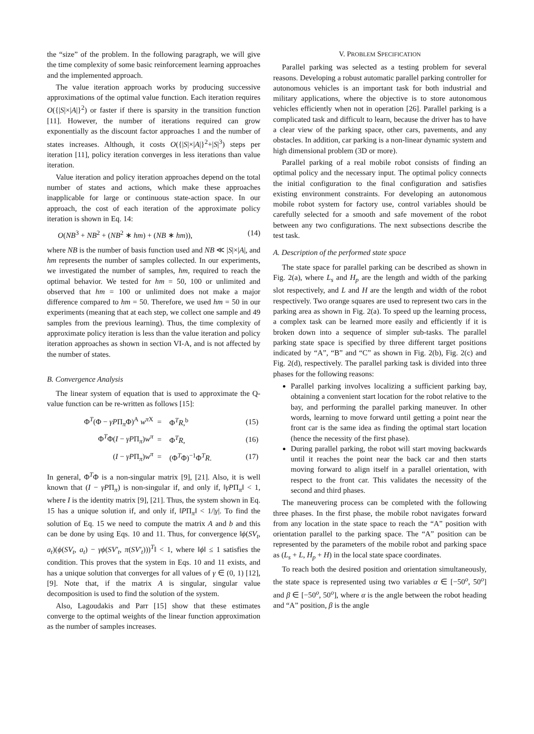the “size” of the problem. In the following paragraph, we will give the time complexity of some basic reinforcement learning approaches and the implemented approach.
The value iteration approach works by producing successive approximations of the optimal value function. Each iteration requires O({|S|×|A|}<sup>2</sup>) or faster if there is sparsity in the transition function [11]. However, the number of iterations required can grow exponentially as the discount factor approaches 1 and the number of states increases. Although, it costs O({|S|×|A|}<sup>2</sup>+|S|<sup>3</sup>) steps per iteration [11], policy iteration converges in less iterations than value iteration.
Value iteration and policy iteration approaches depend on the total number of states and actions, which make these approaches inapplicable for large or continuous state-action space. In our approach, the cost of each iteration of the approximate policy iteration is shown in Eq. 14:
O(NB<sup>3</sup> + NB<sup>2</sup> + (NB<sup>2</sup> ∗ hm) + (NB ∗ hm)), (14)
where NB is the number of basis function used and NB ≪ |S|×|A|, and hm represents the number of samples collected. In our experiments, we investigated the number of samples, hm, required to reach the optimal behavior. We tested for hm = 50, 100 or unlimited and observed that hm = 100 or unlimited does not make a major difference compared to hm = 50. Therefore, we used hm = 50 in our experiments (meaning that at each step, we collect one sample and 49 samples from the previous learning). Thus, the time complexity of approximate policy iteration is less than the value iteration and policy iteration approaches as shown in section VI-A, and is not affected by the number of states.
B. Convergence Analysis
The linear system of equation that is used to approximate the Q-value function can be re-written as follows [15]:
| Φ<sup>T</sup>(Φ − γP Π<sub>π</sub>Φ)<sup>A</sup> w<sup>π</sup><sup>X</sup> | = | Φ<sup>T</sup> R ,<sup>b</sup> | (15) |
| Φ<sup>T</sup>Φ( I − γP Π<sub>π</sub>) w<sup>π</sup> | = | Φ<sup>T</sup> R , | (16) |
| ( I − γP Π<sub>π</sub>) w<sup>π</sup> | = | (Φ<sup>T</sup>Φ)<sup>−1</sup>Φ<sup>T</sup> R . | (17) |
In general, Φ<sup>T</sup>Φ is a non-singular matrix [9], [21]. Also, it is well known that (I − γPΠ<sub>π</sub>) is non-singular if, and only if, ‖γPΠ<sub>π</sub>‖ < 1, where I is the identity matrix [9], [21]. Thus, the system shown in Eq. 15 has a unique solution if, and only if, ‖PΠ<sub>π</sub>‖ < 1/|γ|. To find the solution of Eq. 15 we need to compute the matrix A and b and this can be done by using Eqs. 10 and 11. Thus, for convergence ‖ϕ(SV<sub>t</sub>, a<sub>t</sub>)(ϕ(SV<sub>t</sub>, a<sub>t</sub>) − γϕ(SV′<sub>t</sub>, π(SV′<sub>t</sub>)))<sup>T</sup>‖ < 1, where ‖ϕ‖ ≤ 1 satisfies the condition. This proves that the system in Eqs. 10 and 11 exists, and has a unique solution that converges for all values of γ ∈ (0, 1) [12], [9]. Note that, if the matrix A is singular, singular value decomposition is used to find the solution of the system.
Also, Lagoudakis and Parr [15] show that these estimates converge to the optimal weights of the linear function approximation as the number of samples increases.
V. PROBLEM SPECIFICATION
Parallel parking was selected as a testing problem for several reasons. Developing a robust automatic parallel parking controller for autonomous vehicles is an important task for both industrial and military applications, where the objective is to store autonomous vehicles efficiently when not in operation [26]. Parallel parking is a complicated task and difficult to learn, because the driver has to have a clear view of the parking space, other cars, pavements, and any obstacles. In addition, car parking is a non-linear dynamic system and high dimensional problem (3D or more).
Parallel parking of a real mobile robot consists of finding an optimal policy and the necessary input. The optimal policy connects the initial configuration to the final configuration and satisfies existing environment constraints. For developing an autonomous mobile robot system for factory use, control variables should be carefully selected for a smooth and safe movement of the robot between any two configurations. The next subsections describe the test task.
A. Description of the performed state space
The state space for parallel parking can be described as shown in Fig. 2(a), where L<sub>s</sub> and H<sub>p</sub> are the length and width of the parking slot respectively, and L and H are the length and width of the robot respectively. Two orange squares are used to represent two cars in the parking area as shown in Fig. 2(a). To speed up the learning process, a complex task can be learned more easily and efficiently if it is broken down into a sequence of simpler sub-tasks. The parallel parking state space is specified by three different target positions indicated by “A”, “B” and “C” as shown in Fig. 2(b), Fig. 2(c) and Fig. 2(d), respectively. The parallel parking task is divided into three phases for the following reasons:
Parallel parking involves localizing a sufficient parking bay, obtaining a convenient start location for the robot relative to the bay, and performing the parallel parking maneuver. In other words, learning to move forward until getting a point near the front car is the same idea as finding the optimal start location (hence the necessity of the first phase).
During parallel parking, the robot will start moving backwards until it reaches the point near the back car and then starts moving forward to align itself in a parallel orientation, with respect to the front car. This validates the necessity of the second and third phases.
The maneuvering process can be completed with the following three phases. In the first phase, the mobile robot navigates forward from any location in the state space to reach the “A” position with orientation parallel to the parking space. The “A” position can be represented by the parameters of the mobile robot and parking space as (L<sub>s</sub> + L, H<sub>p</sub> + H) in the local state space coordinates.
To reach both the desired position and orientation simultaneously, the state space is represented using two variables α ∈ [−50<sup>o</sup>, 50<sup>o</sup>] and β ∈ [−50<sup>o</sup>, 50<sup>o</sup>], where α is the angle between the robot heading and “A” position, β is the angle